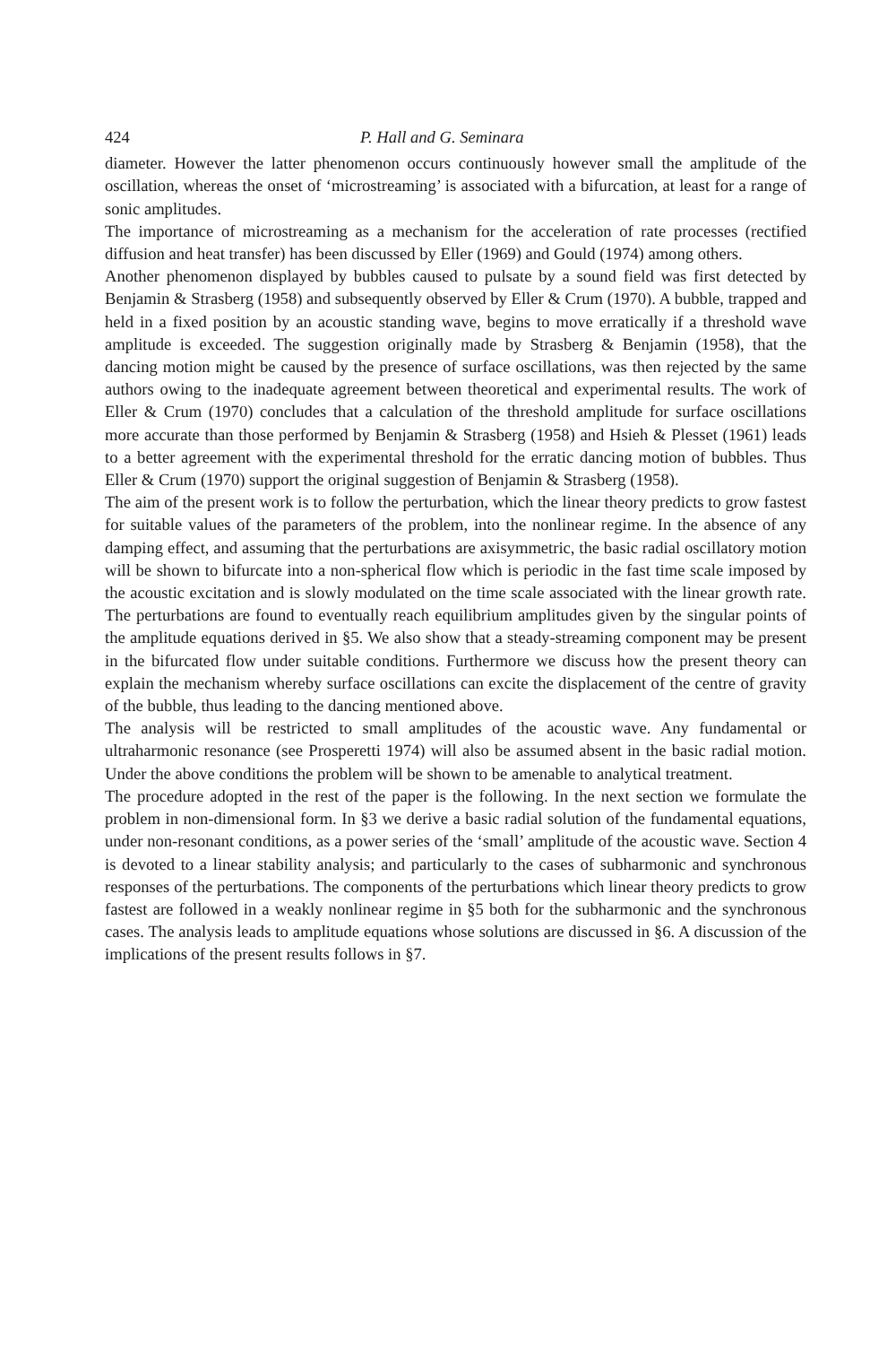424 P. Hall and G. Seminara
diameter. However the latter phenomenon occurs continuously however small the amplitude of the oscillation, whereas the onset of ‘microstreaming’ is associated with a bifurcation, at least for a range of sonic amplitudes.
The importance of microstreaming as a mechanism for the acceleration of rate processes (rectified diffusion and heat transfer) has been discussed by Eller (1969) and Gould (1974) among others.
Another phenomenon displayed by bubbles caused to pulsate by a sound field was first detected by Benjamin & Strasberg (1958) and subsequently observed by Eller & Crum (1970). A bubble, trapped and held in a fixed position by an acoustic standing wave, begins to move erratically if a threshold wave amplitude is exceeded. The suggestion originally made by Strasberg & Benjamin (1958), that the dancing motion might be caused by the presence of surface oscillations, was then rejected by the same authors owing to the inadequate agreement between theoretical and experimental results. The work of Eller & Crum (1970) concludes that a calculation of the threshold amplitude for surface oscillations more accurate than those performed by Benjamin & Strasberg (1958) and Hsieh & Plesset (1961) leads to a better agreement with the experimental threshold for the erratic dancing motion of bubbles. Thus Eller & Crum (1970) support the original suggestion of Benjamin & Strasberg (1958).
The aim of the present work is to follow the perturbation, which the linear theory predicts to grow fastest for suitable values of the parameters of the problem, into the nonlinear regime. In the absence of any damping effect, and assuming that the perturbations are axisymmetric, the basic radial oscillatory motion will be shown to bifurcate into a non-spherical flow which is periodic in the fast time scale imposed by the acoustic excitation and is slowly modulated on the time scale associated with the linear growth rate. The perturbations are found to eventually reach equilibrium amplitudes given by the singular points of the amplitude equations derived in §5. We also show that a steady-streaming component may be present in the bifurcated flow under suitable conditions. Furthermore we discuss how the present theory can explain the mechanism whereby surface oscillations can excite the displacement of the centre of gravity of the bubble, thus leading to the dancing mentioned above.
The analysis will be restricted to small amplitudes of the acoustic wave. Any fundamental or ultraharmonic resonance (see Prosperetti 1974) will also be assumed absent in the basic radial motion. Under the above conditions the problem will be shown to be amenable to analytical treatment.
The procedure adopted in the rest of the paper is the following. In the next section we formulate the problem in non-dimensional form. In §3 we derive a basic radial solution of the fundamental equations, under non-resonant conditions, as a power series of the ‘small’ amplitude of the acoustic wave. Section 4 is devoted to a linear stability analysis; and particularly to the cases of subharmonic and synchronous responses of the perturbations. The components of the perturbations which linear theory predicts to grow fastest are followed in a weakly nonlinear regime in §5 both for the subharmonic and the synchronous cases. The analysis leads to amplitude equations whose solutions are discussed in §6. A discussion of the implications of the present results follows in §7.